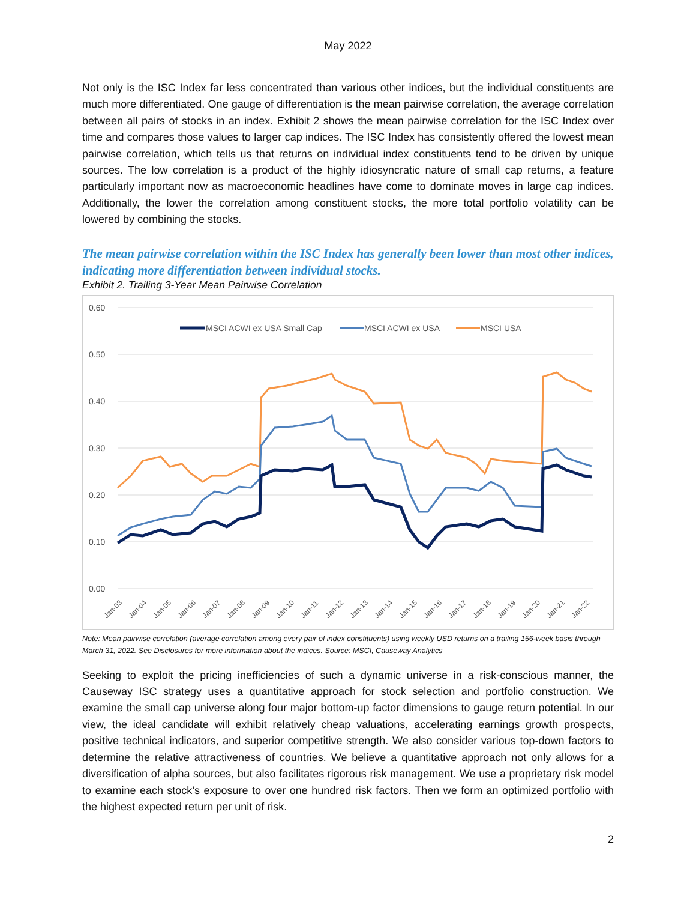May 2022
Not only is the ISC Index far less concentrated than various other indices, but the individual constituents are much more differentiated. One gauge of differentiation is the mean pairwise correlation, the average correlation between all pairs of stocks in an index. Exhibit 2 shows the mean pairwise correlation for the ISC Index over time and compares those values to larger cap indices. The ISC Index has consistently offered the lowest mean pairwise correlation, which tells us that returns on individual index constituents tend to be driven by unique sources. The low correlation is a product of the highly idiosyncratic nature of small cap returns, a feature particularly important now as macroeconomic headlines have come to dominate moves in large cap indices. Additionally, the lower the correlation among constituent stocks, the more total portfolio volatility can be lowered by combining the stocks.
The mean pairwise correlation within the ISC Index has generally been lower than most other indices, indicating more differentiation between individual stocks.
Exhibit 2. Trailing 3-Year Mean Pairwise Correlation
0.60
0.50
0.40
0.30
0.20
0.10
0.00
MSCI ACWI ex USA Small Cap
MSCI ACWI ex USA
MSCI USA
Jan-03
Jan-04
Jan-05
Jan-06
Jan-07
Jan-08
Jan-09
Jan-10
Jan-11
Jan-12
Jan-13
Jan-14
Jan-15
Jan-16
Jan-17
Jan-18
Jan-19
Jan-20
Jan-21
Jan-22
Note: Mean pairwise correlation (average correlation among every pair of index constituents) using weekly USD returns on a trailing 156-week basis through March 31, 2022. See Disclosures for more information about the indices. Source: MSCI, Causeway Analytics
Seeking to exploit the pricing inefficiencies of such a dynamic universe in a risk-conscious manner, the Causeway ISC strategy uses a quantitative approach for stock selection and portfolio construction. We examine the small cap universe along four major bottom-up factor dimensions to gauge return potential. In our view, the ideal candidate will exhibit relatively cheap valuations, accelerating earnings growth prospects, positive technical indicators, and superior competitive strength. We also consider various top-down factors to determine the relative attractiveness of countries. We believe a quantitative approach not only allows for a diversification of alpha sources, but also facilitates rigorous risk management. We use a proprietary risk model to examine each stock’s exposure to over one hundred risk factors. Then we form an optimized portfolio with the highest expected return per unit of risk.
2